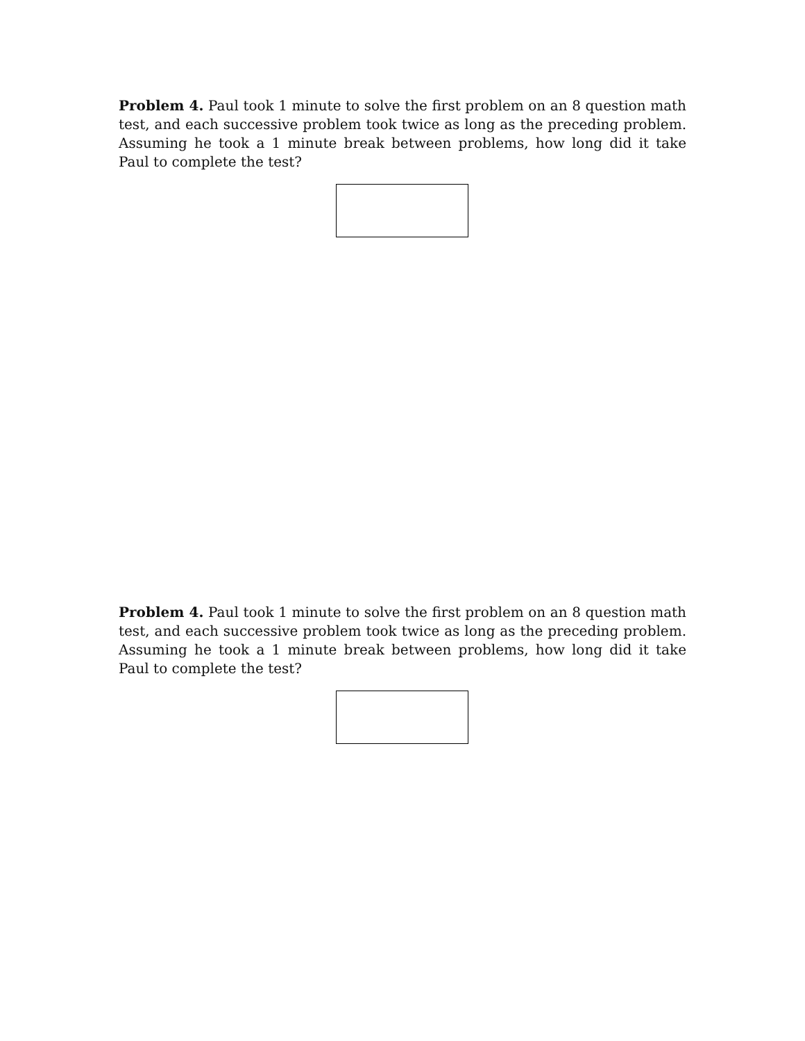Problem 4. Paul took 1 minute to solve the first problem on an 8 question math test, and each successive problem took twice as long as the preceding problem. Assuming he took a 1 minute break between problems, how long did it take Paul to complete the test?
Problem 4. Paul took 1 minute to solve the first problem on an 8 question math test, and each successive problem took twice as long as the preceding problem. Assuming he took a 1 minute break between problems, how long did it take Paul to complete the test?